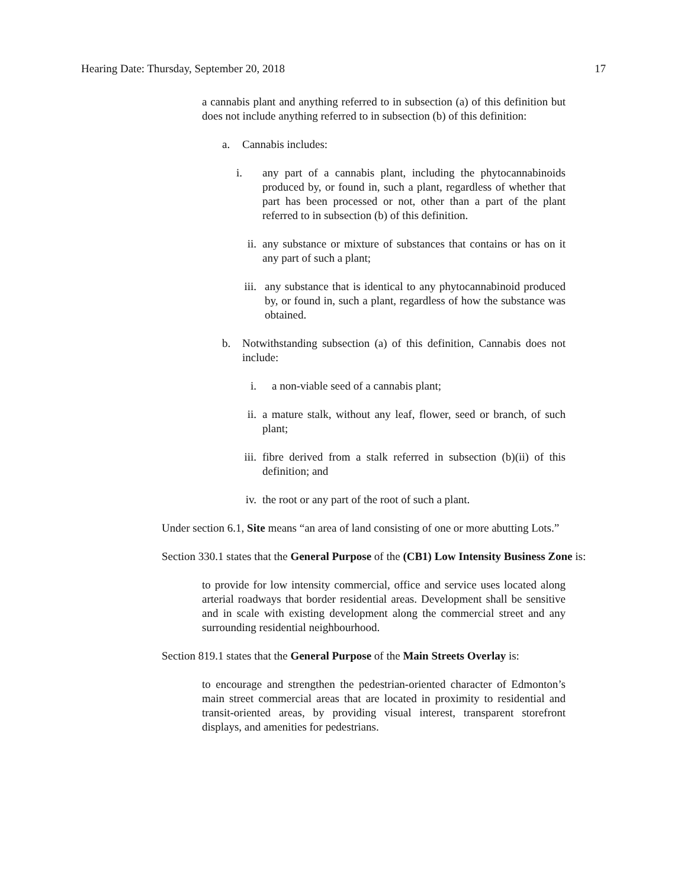Hearing Date: Thursday, September 20, 2018 17
a cannabis plant and anything referred to in subsection (a) of this definition but does not include anything referred to in subsection (b) of this definition:
a. Cannabis includes:
i. any part of a cannabis plant, including the phytocannabinoids produced by, or found in, such a plant, regardless of whether that part has been processed or not, other than a part of the plant referred to in subsection (b) of this definition.
ii. any substance or mixture of substances that contains or has on it any part of such a plant;
iii. any substance that is identical to any phytocannabinoid produced by, or found in, such a plant, regardless of how the substance was obtained.
b. Notwithstanding subsection (a) of this definition, Cannabis does not include:
i. a non-viable seed of a cannabis plant;
ii. a mature stalk, without any leaf, flower, seed or branch, of such plant;
iii. fibre derived from a stalk referred in subsection (b)(ii) of this definition; and
iv. the root or any part of the root of such a plant.
Under section 6.1, Site means “an area of land consisting of one or more abutting Lots.”
Section 330.1 states that the General Purpose of the (CB1) Low Intensity Business Zone is:
to provide for low intensity commercial, office and service uses located along arterial roadways that border residential areas. Development shall be sensitive and in scale with existing development along the commercial street and any surrounding residential neighbourhood.
Section 819.1 states that the General Purpose of the Main Streets Overlay is:
to encourage and strengthen the pedestrian-oriented character of Edmonton’s main street commercial areas that are located in proximity to residential and transit-oriented areas, by providing visual interest, transparent storefront displays, and amenities for pedestrians.